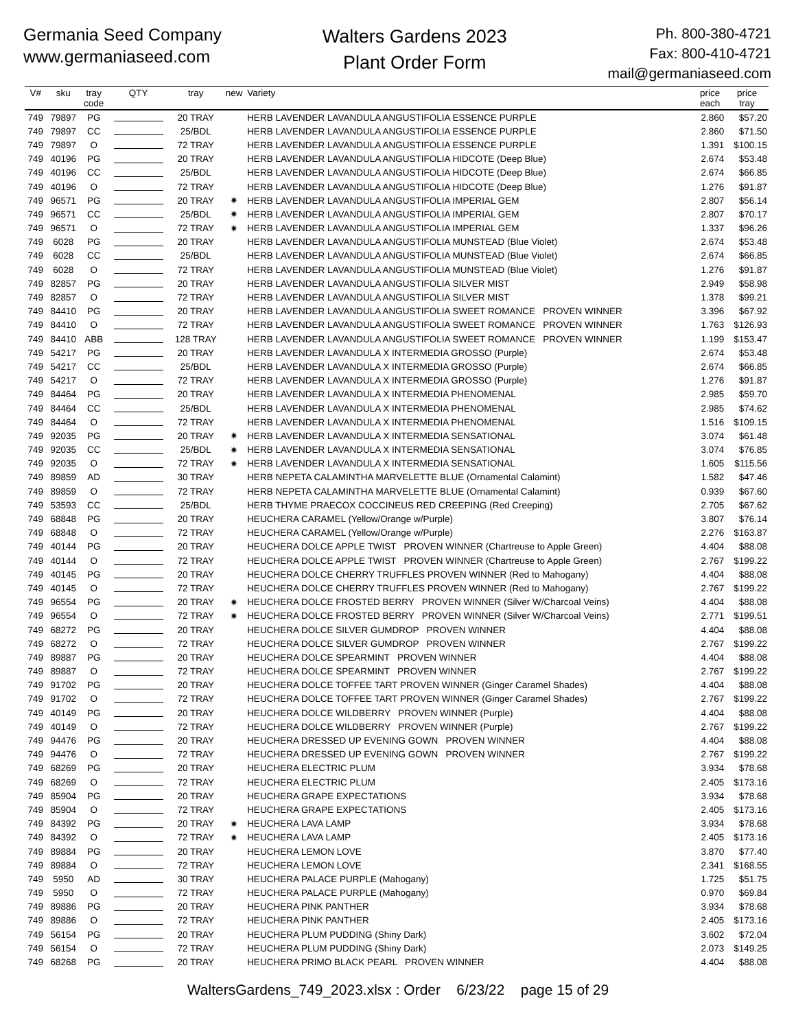Germania Seed Company
www.germaniaseed.com
Walters Gardens 2023
Plant Order Form
Ph. 800-380-4721
Fax: 800-410-4721
mail@germaniaseed.com
| V# | sku | tray code | QTY | tray | new | Variety | price each | price tray |
| --- | --- | --- | --- | --- | --- | --- | --- | --- |
| 749 | 79897 | PG | | 20 TRAY | | HERB LAVENDER LAVANDULA ANGUSTIFOLIA ESSENCE PURPLE | 2.860 | $57.20 |
| 749 | 79897 | CC | | 25/BDL | | HERB LAVENDER LAVANDULA ANGUSTIFOLIA ESSENCE PURPLE | 2.860 | $71.50 |
| 749 | 79897 | O | | 72 TRAY | | HERB LAVENDER LAVANDULA ANGUSTIFOLIA ESSENCE PURPLE | 1.391 | $100.15 |
| 749 | 40196 | PG | | 20 TRAY | | HERB LAVENDER LAVANDULA ANGUSTIFOLIA HIDCOTE (Deep Blue) | 2.674 | $53.48 |
| 749 | 40196 | CC | | 25/BDL | | HERB LAVENDER LAVANDULA ANGUSTIFOLIA HIDCOTE (Deep Blue) | 2.674 | $66.85 |
| 749 | 40196 | O | | 72 TRAY | | HERB LAVENDER LAVANDULA ANGUSTIFOLIA HIDCOTE (Deep Blue) | 1.276 | $91.87 |
| 749 | 96571 | PG | | 20 TRAY | ✷ | HERB LAVENDER LAVANDULA ANGUSTIFOLIA IMPERIAL GEM | 2.807 | $56.14 |
| 749 | 96571 | CC | | 25/BDL | ✷ | HERB LAVENDER LAVANDULA ANGUSTIFOLIA IMPERIAL GEM | 2.807 | $70.17 |
| 749 | 96571 | O | | 72 TRAY | ✷ | HERB LAVENDER LAVANDULA ANGUSTIFOLIA IMPERIAL GEM | 1.337 | $96.26 |
| 749 | 6028 | PG | | 20 TRAY | | HERB LAVENDER LAVANDULA ANGUSTIFOLIA MUNSTEAD (Blue Violet) | 2.674 | $53.48 |
| 749 | 6028 | CC | | 25/BDL | | HERB LAVENDER LAVANDULA ANGUSTIFOLIA MUNSTEAD (Blue Violet) | 2.674 | $66.85 |
| 749 | 6028 | O | | 72 TRAY | | HERB LAVENDER LAVANDULA ANGUSTIFOLIA MUNSTEAD (Blue Violet) | 1.276 | $91.87 |
| 749 | 82857 | PG | | 20 TRAY | | HERB LAVENDER LAVANDULA ANGUSTIFOLIA SILVER MIST | 2.949 | $58.98 |
| 749 | 82857 | O | | 72 TRAY | | HERB LAVENDER LAVANDULA ANGUSTIFOLIA SILVER MIST | 1.378 | $99.21 |
| 749 | 84410 | PG | | 20 TRAY | | HERB LAVENDER LAVANDULA ANGUSTIFOLIA SWEET ROMANCE PROVEN WINNER | 3.396 | $67.92 |
| 749 | 84410 | O | | 72 TRAY | | HERB LAVENDER LAVANDULA ANGUSTIFOLIA SWEET ROMANCE PROVEN WINNER | 1.763 | $126.93 |
| 749 | 84410 | ABB | | 128 TRAY | | HERB LAVENDER LAVANDULA ANGUSTIFOLIA SWEET ROMANCE PROVEN WINNER | 1.199 | $153.47 |
| 749 | 54217 | PG | | 20 TRAY | | HERB LAVENDER LAVANDULA X INTERMEDIA GROSSO (Purple) | 2.674 | $53.48 |
| 749 | 54217 | CC | | 25/BDL | | HERB LAVENDER LAVANDULA X INTERMEDIA GROSSO (Purple) | 2.674 | $66.85 |
| 749 | 54217 | O | | 72 TRAY | | HERB LAVENDER LAVANDULA X INTERMEDIA GROSSO (Purple) | 1.276 | $91.87 |
| 749 | 84464 | PG | | 20 TRAY | | HERB LAVENDER LAVANDULA X INTERMEDIA PHENOMENAL | 2.985 | $59.70 |
| 749 | 84464 | CC | | 25/BDL | | HERB LAVENDER LAVANDULA X INTERMEDIA PHENOMENAL | 2.985 | $74.62 |
| 749 | 84464 | O | | 72 TRAY | | HERB LAVENDER LAVANDULA X INTERMEDIA PHENOMENAL | 1.516 | $109.15 |
| 749 | 92035 | PG | | 20 TRAY | ✷ | HERB LAVENDER LAVANDULA X INTERMEDIA SENSATIONAL | 3.074 | $61.48 |
| 749 | 92035 | CC | | 25/BDL | ✷ | HERB LAVENDER LAVANDULA X INTERMEDIA SENSATIONAL | 3.074 | $76.85 |
| 749 | 92035 | O | | 72 TRAY | ✷ | HERB LAVENDER LAVANDULA X INTERMEDIA SENSATIONAL | 1.605 | $115.56 |
| 749 | 89859 | AD | | 30 TRAY | | HERB NEPETA CALAMINTHA MARVELETTE BLUE (Ornamental Calamint) | 1.582 | $47.46 |
| 749 | 89859 | O | | 72 TRAY | | HERB NEPETA CALAMINTHA MARVELETTE BLUE (Ornamental Calamint) | 0.939 | $67.60 |
| 749 | 53593 | CC | | 25/BDL | | HERB THYME PRAECOX COCCINEUS RED CREEPING (Red Creeping) | 2.705 | $67.62 |
| 749 | 68848 | PG | | 20 TRAY | | HEUCHERA CARAMEL (Yellow/Orange w/Purple) | 3.807 | $76.14 |
| 749 | 68848 | O | | 72 TRAY | | HEUCHERA CARAMEL (Yellow/Orange w/Purple) | 2.276 | $163.87 |
| 749 | 40144 | PG | | 20 TRAY | | HEUCHERA DOLCE APPLE TWIST PROVEN WINNER (Chartreuse to Apple Green) | 4.404 | $88.08 |
| 749 | 40144 | O | | 72 TRAY | | HEUCHERA DOLCE APPLE TWIST PROVEN WINNER (Chartreuse to Apple Green) | 2.767 | $199.22 |
| 749 | 40145 | PG | | 20 TRAY | | HEUCHERA DOLCE CHERRY TRUFFLES PROVEN WINNER (Red to Mahogany) | 4.404 | $88.08 |
| 749 | 40145 | O | | 72 TRAY | | HEUCHERA DOLCE CHERRY TRUFFLES PROVEN WINNER (Red to Mahogany) | 2.767 | $199.22 |
| 749 | 96554 | PG | | 20 TRAY | ✷ | HEUCHERA DOLCE FROSTED BERRY PROVEN WINNER (Silver W/Charcoal Veins) | 4.404 | $88.08 |
| 749 | 96554 | O | | 72 TRAY | ✷ | HEUCHERA DOLCE FROSTED BERRY PROVEN WINNER (Silver W/Charcoal Veins) | 2.771 | $199.51 |
| 749 | 68272 | PG | | 20 TRAY | | HEUCHERA DOLCE SILVER GUMDROP PROVEN WINNER | 4.404 | $88.08 |
| 749 | 68272 | O | | 72 TRAY | | HEUCHERA DOLCE SILVER GUMDROP PROVEN WINNER | 2.767 | $199.22 |
| 749 | 89887 | PG | | 20 TRAY | | HEUCHERA DOLCE SPEARMINT PROVEN WINNER | 4.404 | $88.08 |
| 749 | 89887 | O | | 72 TRAY | | HEUCHERA DOLCE SPEARMINT PROVEN WINNER | 2.767 | $199.22 |
| 749 | 91702 | PG | | 20 TRAY | | HEUCHERA DOLCE TOFFEE TART PROVEN WINNER (Ginger Caramel Shades) | 4.404 | $88.08 |
| 749 | 91702 | O | | 72 TRAY | | HEUCHERA DOLCE TOFFEE TART PROVEN WINNER (Ginger Caramel Shades) | 2.767 | $199.22 |
| 749 | 40149 | PG | | 20 TRAY | | HEUCHERA DOLCE WILDBERRY PROVEN WINNER (Purple) | 4.404 | $88.08 |
| 749 | 40149 | O | | 72 TRAY | | HEUCHERA DOLCE WILDBERRY PROVEN WINNER (Purple) | 2.767 | $199.22 |
| 749 | 94476 | PG | | 20 TRAY | | HEUCHERA DRESSED UP EVENING GOWN PROVEN WINNER | 4.404 | $88.08 |
| 749 | 94476 | O | | 72 TRAY | | HEUCHERA DRESSED UP EVENING GOWN PROVEN WINNER | 2.767 | $199.22 |
| 749 | 68269 | PG | | 20 TRAY | | HEUCHERA ELECTRIC PLUM | 3.934 | $78.68 |
| 749 | 68269 | O | | 72 TRAY | | HEUCHERA ELECTRIC PLUM | 2.405 | $173.16 |
| 749 | 85904 | PG | | 20 TRAY | | HEUCHERA GRAPE EXPECTATIONS | 3.934 | $78.68 |
| 749 | 85904 | O | | 72 TRAY | | HEUCHERA GRAPE EXPECTATIONS | 2.405 | $173.16 |
| 749 | 84392 | PG | | 20 TRAY | ✷ | HEUCHERA LAVA LAMP | 3.934 | $78.68 |
| 749 | 84392 | O | | 72 TRAY | ✷ | HEUCHERA LAVA LAMP | 2.405 | $173.16 |
| 749 | 89884 | PG | | 20 TRAY | | HEUCHERA LEMON LOVE | 3.870 | $77.40 |
| 749 | 89884 | O | | 72 TRAY | | HEUCHERA LEMON LOVE | 2.341 | $168.55 |
| 749 | 5950 | AD | | 30 TRAY | | HEUCHERA PALACE PURPLE (Mahogany) | 1.725 | $51.75 |
| 749 | 5950 | O | | 72 TRAY | | HEUCHERA PALACE PURPLE (Mahogany) | 0.970 | $69.84 |
| 749 | 89886 | PG | | 20 TRAY | | HEUCHERA PINK PANTHER | 3.934 | $78.68 |
| 749 | 89886 | O | | 72 TRAY | | HEUCHERA PINK PANTHER | 2.405 | $173.16 |
| 749 | 56154 | PG | | 20 TRAY | | HEUCHERA PLUM PUDDING (Shiny Dark) | 3.602 | $72.04 |
| 749 | 56154 | O | | 72 TRAY | | HEUCHERA PLUM PUDDING (Shiny Dark) | 2.073 | $149.25 |
| 749 | 68268 | PG | | 20 TRAY | | HEUCHERA PRIMO BLACK PEARL PROVEN WINNER | 4.404 | $88.08 |
WaltersGardens_749_2023.xlsx : Order 6/23/22 page 15 of 29